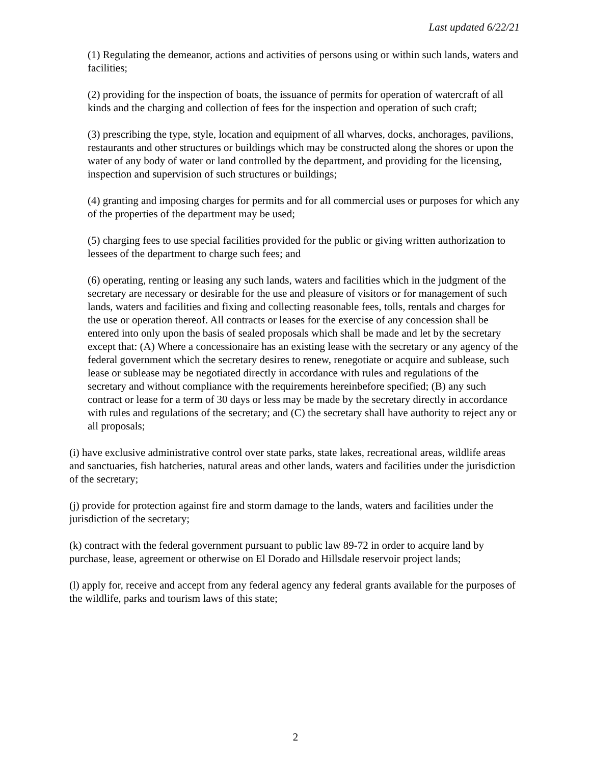Last updated 6/22/21
(1) Regulating the demeanor, actions and activities of persons using or within such lands, waters and facilities;
(2) providing for the inspection of boats, the issuance of permits for operation of watercraft of all kinds and the charging and collection of fees for the inspection and operation of such craft;
(3) prescribing the type, style, location and equipment of all wharves, docks, anchorages, pavilions, restaurants and other structures or buildings which may be constructed along the shores or upon the water of any body of water or land controlled by the department, and providing for the licensing, inspection and supervision of such structures or buildings;
(4) granting and imposing charges for permits and for all commercial uses or purposes for which any of the properties of the department may be used;
(5) charging fees to use special facilities provided for the public or giving written authorization to lessees of the department to charge such fees; and
(6) operating, renting or leasing any such lands, waters and facilities which in the judgment of the secretary are necessary or desirable for the use and pleasure of visitors or for management of such lands, waters and facilities and fixing and collecting reasonable fees, tolls, rentals and charges for the use or operation thereof. All contracts or leases for the exercise of any concession shall be entered into only upon the basis of sealed proposals which shall be made and let by the secretary except that: (A) Where a concessionaire has an existing lease with the secretary or any agency of the federal government which the secretary desires to renew, renegotiate or acquire and sublease, such lease or sublease may be negotiated directly in accordance with rules and regulations of the secretary and without compliance with the requirements hereinbefore specified; (B) any such contract or lease for a term of 30 days or less may be made by the secretary directly in accordance with rules and regulations of the secretary; and (C) the secretary shall have authority to reject any or all proposals;
(i) have exclusive administrative control over state parks, state lakes, recreational areas, wildlife areas and sanctuaries, fish hatcheries, natural areas and other lands, waters and facilities under the jurisdiction of the secretary;
(j) provide for protection against fire and storm damage to the lands, waters and facilities under the jurisdiction of the secretary;
(k) contract with the federal government pursuant to public law 89-72 in order to acquire land by purchase, lease, agreement or otherwise on El Dorado and Hillsdale reservoir project lands;
(l) apply for, receive and accept from any federal agency any federal grants available for the purposes of the wildlife, parks and tourism laws of this state;
2